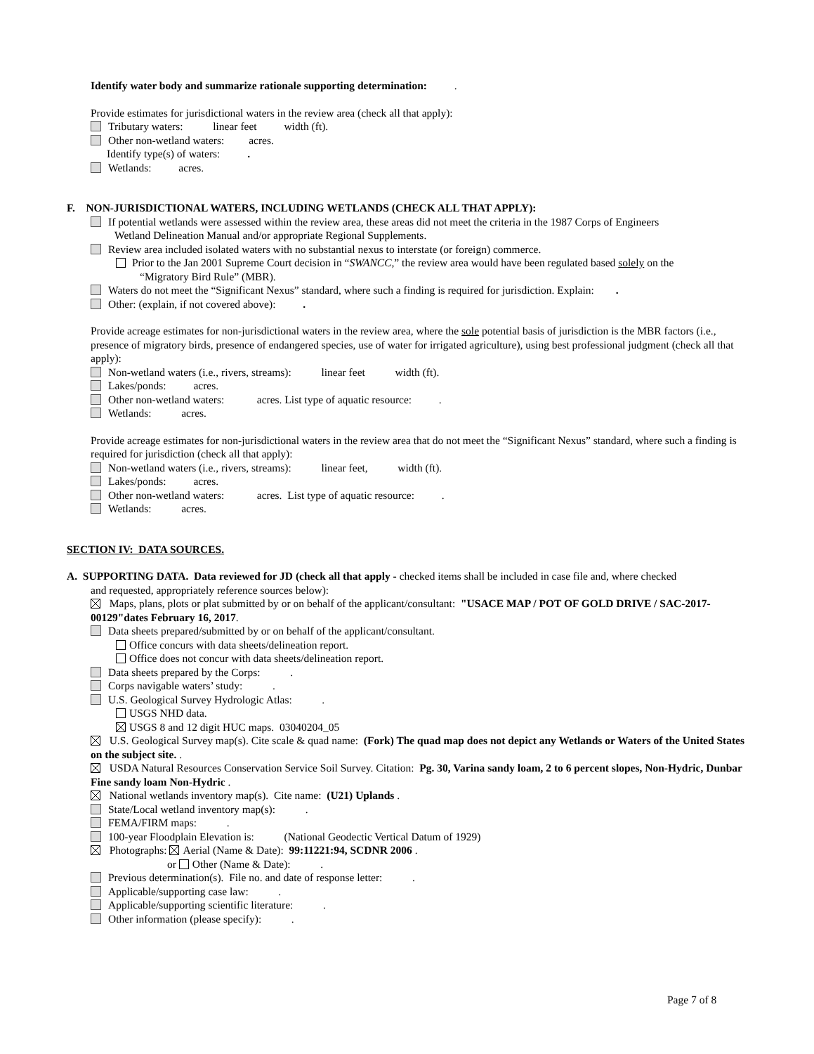Identify water body and summarize rationale supporting determination: .
Provide estimates for jurisdictional waters in the review area (check all that apply):
Tributary waters: linear feet width (ft).
Other non-wetland waters: acres.
Identify type(s) of waters: .
Wetlands: acres.
F. NON-JURISDICTIONAL WATERS, INCLUDING WETLANDS (CHECK ALL THAT APPLY):
If potential wetlands were assessed within the review area, these areas did not meet the criteria in the 1987 Corps of Engineers
Wetland Delineation Manual and/or appropriate Regional Supplements.
Review area included isolated waters with no substantial nexus to interstate (or foreign) commerce.
Prior to the Jan 2001 Supreme Court decision in “SWANCC,” the review area would have been regulated based solely on the
“Migratory Bird Rule” (MBR).
Waters do not meet the “Significant Nexus” standard, where such a finding is required for jurisdiction. Explain: .
Other: (explain, if not covered above): .
Provide acreage estimates for non-jurisdictional waters in the review area, where the sole potential basis of jurisdiction is the MBR factors (i.e., presence of migratory birds, presence of endangered species, use of water for irrigated agriculture), using best professional judgment (check all that apply):
Non-wetland waters (i.e., rivers, streams): linear feet width (ft).
Lakes/ponds: acres.
Other non-wetland waters: acres. List type of aquatic resource: .
Wetlands: acres.
Provide acreage estimates for non-jurisdictional waters in the review area that do not meet the “Significant Nexus” standard, where such a finding is required for jurisdiction (check all that apply):
Non-wetland waters (i.e., rivers, streams): linear feet, width (ft).
Lakes/ponds: acres.
Other non-wetland waters: acres. List type of aquatic resource: .
Wetlands: acres.
SECTION IV: DATA SOURCES.
A. SUPPORTING DATA. Data reviewed for JD (check all that apply - checked items shall be included in case file and, where checked
and requested, appropriately reference sources below):
Maps, plans, plots or plat submitted by or on behalf of the applicant/consultant: "USACE MAP / POT OF GOLD DRIVE / SAC-2017-00129"dates February 16, 2017.
Data sheets prepared/submitted by or on behalf of the applicant/consultant.
Office concurs with data sheets/delineation report.
Office does not concur with data sheets/delineation report.
Data sheets prepared by the Corps: .
Corps navigable waters’ study: .
U.S. Geological Survey Hydrologic Atlas: .
USGS NHD data.
USGS 8 and 12 digit HUC maps. 03040204_05
U.S. Geological Survey map(s). Cite scale & quad name: (Fork) The quad map does not depict any Wetlands or Waters of the United States on the subject site. .
USDA Natural Resources Conservation Service Soil Survey. Citation: Pg. 30, Varina sandy loam, 2 to 6 percent slopes, Non-Hydric, Dunbar Fine sandy loam Non-Hydric .
National wetlands inventory map(s). Cite name: (U21) Uplands .
State/Local wetland inventory map(s): .
FEMA/FIRM maps: .
100-year Floodplain Elevation is: (National Geodectic Vertical Datum of 1929)
Photographs: Aerial (Name & Date): 99:11221:94, SCDNR 2006 .
or Other (Name & Date): .
Previous determination(s). File no. and date of response letter: .
Applicable/supporting case law: .
Applicable/supporting scientific literature: .
Other information (please specify): .
Page 7 of 8